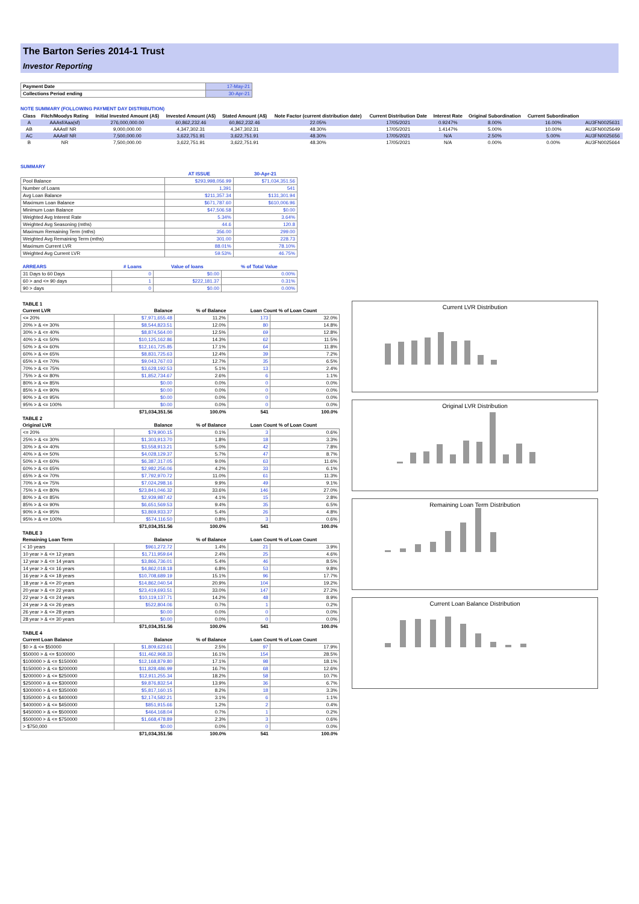The Barton Series 2014-1 Trust
Investor Reporting
| Payment Date | 17-May-21 |
| Collections Period ending | 30-Apr-21 |
NOTE SUMMARY (FOLLOWING PAYMENT DAY DISTRIBUTION)
| Class | Fitch/Moodys Rating | Initial Invested Amount (A$) | Invested Amount (A$) | Stated Amount (A$) | Note Factor (current distribution date) | Current Distribution Date | Interest Rate | Original Subordination | Current Subordination | |
| --- | --- | --- | --- | --- | --- | --- | --- | --- | --- | --- |
| A | AAAsf/Aaa(sf) | 276,000,000.00 | 60,862,232.46 | 60,862,232.46 | 22.05% | 17/05/2021 | 0.9247% | 8.00% | 16.00% | AU3FN0025631 |
| AB | AAAsf/ NR | 9,000,000.00 | 4,347,302.31 | 4,347,302.31 | 48.30% | 17/05/2021 | 1.4147% | 5.00% | 10.00% | AU3FN0025649 |
| AC | AAAsf/ NR | 7,500,000.00 | 3,622,751.91 | 3,622,751.91 | 48.30% | 17/05/2021 | N/A | 2.50% | 5.00% | AU3FN0025656 |
| B | NR | 7,500,000.00 | 3,622,751.91 | 3,622,751.91 | 48.30% | 17/05/2021 | N/A | 0.00% | 0.00% | AU3FN0025664 |
SUMMARY
| | AT ISSUE | 30-Apr-21 |
| --- | --- | --- |
| Pool Balance | $293,998,056.99 | $71,034,351.56 |
| Number of Loans | 1,391 | 541 |
| Avg Loan Balance | $211,357.34 | $131,301.94 |
| Maximum Loan Balance | $671,787.60 | $610,006.96 |
| Minimum Loan Balance | $47,506.58 | $0.00 |
| Weighted Avg Interest Rate | 5.34% | 3.64% |
| Weighted Avg Seasoning (mths) | 44.6 | 120.8 |
| Maximum Remaining Term (mths) | 356.00 | 299.00 |
| Weighted Avg Remaining Term (mths) | 301.00 | 228.73 |
| Maximum Current LVR | 88.01% | 78.10% |
| Weighted Avg Current LVR | 59.53% | 46.75% |
| ARREARS | # Loans | Value of loans | % of Total Value |
| --- | --- | --- | --- |
| 31 Days to 60 Days | 0 | $0.00 | 0.00% |
| 60 > and <= 90 days | 1 | $222,181.37 | 0.31% |
| 90 > days | 0 | $0.00 | 0.00% |
| TABLE 1 | | | | |
| --- | --- | --- | --- | --- |
| Current LVR | Balance | % of Balance | Loan Count % of Loan Count | |
| <= 20% | $7,971,655.48 | 11.2% | 173 | 32.0% |
| 20% > & <= 30% | $8,544,823.51 | 12.0% | 80 | 14.8% |
| 30% > & <= 40% | $8,874,564.00 | 12.5% | 69 | 12.8% |
| 40% > & <= 50% | $10,125,162.86 | 14.3% | 62 | 11.5% |
| 50% > & <= 60% | $12,161,725.85 | 17.1% | 64 | 11.8% |
| 60% > & <= 65% | $8,831,725.63 | 12.4% | 39 | 7.2% |
| 65% > & <= 70% | $9,043,767.03 | 12.7% | 35 | 6.5% |
| 70% > & <= 75% | $3,628,192.53 | 5.1% | 13 | 2.4% |
| 75% > & <= 80% | $1,852,734.67 | 2.6% | 6 | 1.1% |
| 80% > & <= 85% | $0.00 | 0.0% | 0 | 0.0% |
| 85% > & <= 90% | $0.00 | 0.0% | 0 | 0.0% |
| 90% > & <= 95% | $0.00 | 0.0% | 0 | 0.0% |
| 95% > & <= 100% | $0.00 | 0.0% | 0 | 0.0% |
| | $71,034,351.56 | 100.0% | 541 | 100.0% |
| TABLE 2 | | | | |
| Original LVR | Balance | % of Balance | Loan Count % of Loan Count | |
| <= 20% | $79,900.15 | 0.1% | 3 | 0.6% |
| 25% > & <= 30% | $1,303,913.70 | 1.8% | 18 | 3.3% |
| 30% > & <= 40% | $3,558,913.21 | 5.0% | 42 | 7.8% |
| 40% > & <= 50% | $4,028,129.37 | 5.7% | 47 | 8.7% |
| 50% > & <= 60% | $6,387,317.05 | 9.0% | 63 | 11.6% |
| 60% > & <= 65% | $2,982,256.06 | 4.2% | 33 | 6.1% |
| 65% > & <= 70% | $7,792,970.72 | 11.0% | 61 | 11.3% |
| 70% > & <= 75% | $7,024,298.16 | 9.9% | 49 | 9.1% |
| 75% > & <= 80% | $23,841,046.32 | 33.6% | 146 | 27.0% |
| 80% > & <= 85% | $2,939,987.42 | 4.1% | 15 | 2.8% |
| 85% > & <= 90% | $6,651,569.53 | 9.4% | 35 | 6.5% |
| 90% > & <= 95% | $3,869,933.37 | 5.4% | 26 | 4.8% |
| 95% > & <= 100% | $574,116.50 | 0.8% | 3 | 0.6% |
| | $71,034,351.56 | 100.0% | 541 | 100.0% |
| TABLE 3 | | | | |
| Remaining Loan Term | Balance | % of Balance | Loan Count % of Loan Count | |
| < 10 years | $961,272.72 | 1.4% | 21 | 3.9% |
| 10 year > & <= 12 years | $1,711,959.64 | 2.4% | 25 | 4.6% |
| 12 year > & <= 14 years | $3,866,736.01 | 5.4% | 46 | 8.5% |
| 14 year > & <= 16 years | $4,862,018.18 | 6.8% | 53 | 9.8% |
| 16 year > & <= 18 years | $10,708,689.19 | 15.1% | 96 | 17.7% |
| 18 year > & <= 20 years | $14,862,040.54 | 20.9% | 104 | 19.2% |
| 20 year > & <= 22 years | $23,419,693.51 | 33.0% | 147 | 27.2% |
| 22 year > & <= 24 years | $10,119,137.71 | 14.2% | 48 | 8.9% |
| 24 year > & <= 26 years | $522,804.06 | 0.7% | 1 | 0.2% |
| 26 year > & <= 28 years | $0.00 | 0.0% | 0 | 0.0% |
| 28 year > & <= 30 years | $0.00 | 0.0% | 0 | 0.0% |
| | $71,034,351.56 | 100.0% | 541 | 100.0% |
| TABLE 4 | | | | |
| Current Loan Balance | Balance | % of Balance | Loan Count % of Loan Count | |
| $0 > & <= $50000 | $1,809,623.61 | 2.5% | 97 | 17.9% |
| $50000 > & <= $100000 | $11,462,968.33 | 16.1% | 154 | 28.5% |
| $100000 > & <= $150000 | $12,168,879.80 | 17.1% | 98 | 18.1% |
| $150000 > & <= $200000 | $11,828,486.99 | 16.7% | 68 | 12.6% |
| $200000 > & <= $250000 | $12,911,255.34 | 18.2% | 58 | 10.7% |
| $250000 > & <= $300000 | $9,876,832.54 | 13.9% | 36 | 6.7% |
| $300000 > & <= $350000 | $5,817,160.15 | 8.2% | 18 | 3.3% |
| $350000 > & <= $400000 | $2,174,582.21 | 3.1% | 6 | 1.1% |
| $400000 > & <= $450000 | $851,915.66 | 1.2% | 2 | 0.4% |
| $450000 > & <= $500000 | $464,168.04 | 0.7% | 1 | 0.2% |
| $500000 > & <= $750000 | $1,668,478.89 | 2.3% | 3 | 0.6% |
| > $750,000 | $0.00 | 0.0% | 0 | 0.0% |
| | $71,034,351.56 | 100.0% | 541 | 100.0% |
Current LVR Distribution
Original LVR Distribution
Remaining Loan Term Distribution
Current Loan Balance Distribution